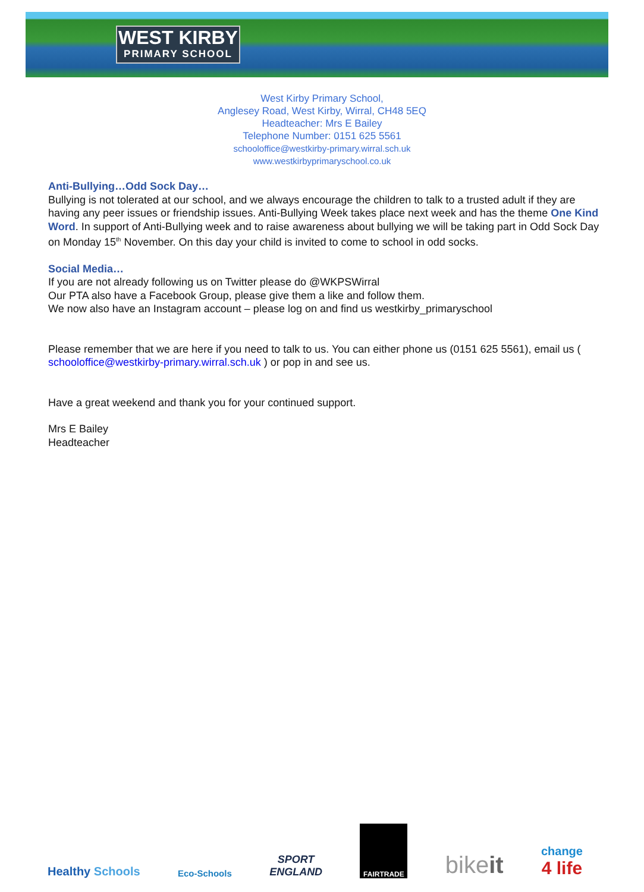WEST KIRBY
PRIMARY SCHOOL
West Kirby Primary School,
Anglesey Road, West Kirby, Wirral, CH48 5EQ
Headteacher: Mrs E Bailey
Telephone Number: 0151 625 5561
schooloffice@westkirby-primary.wirral.sch.uk
www.westkirbyprimaryschool.co.uk
Anti-Bullying…Odd Sock Day…
Bullying is not tolerated at our school, and we always encourage the children to talk to a trusted adult if they are having any peer issues or friendship issues. Anti-Bullying Week takes place next week and has the theme One Kind Word. In support of Anti-Bullying week and to raise awareness about bullying we will be taking part in Odd Sock Day on Monday 15<sup>th</sup> November. On this day your child is invited to come to school in odd socks.
Social Media…
If you are not already following us on Twitter please do @WKPSWirral
Our PTA also have a Facebook Group, please give them a like and follow them.
We now also have an Instagram account – please log on and find us westkirby_primaryschool
Please remember that we are here if you need to talk to us. You can either phone us (0151 625 5561), email us ( schooloffice@westkirby-primary.wirral.sch.uk ) or pop in and see us.
Have a great weekend and thank you for your continued support.
Mrs E Bailey
Headteacher
Healthy Schools
Eco-Schools
SPORT
ENGLAND
FAIRTRADE
bikeit
change
4 life